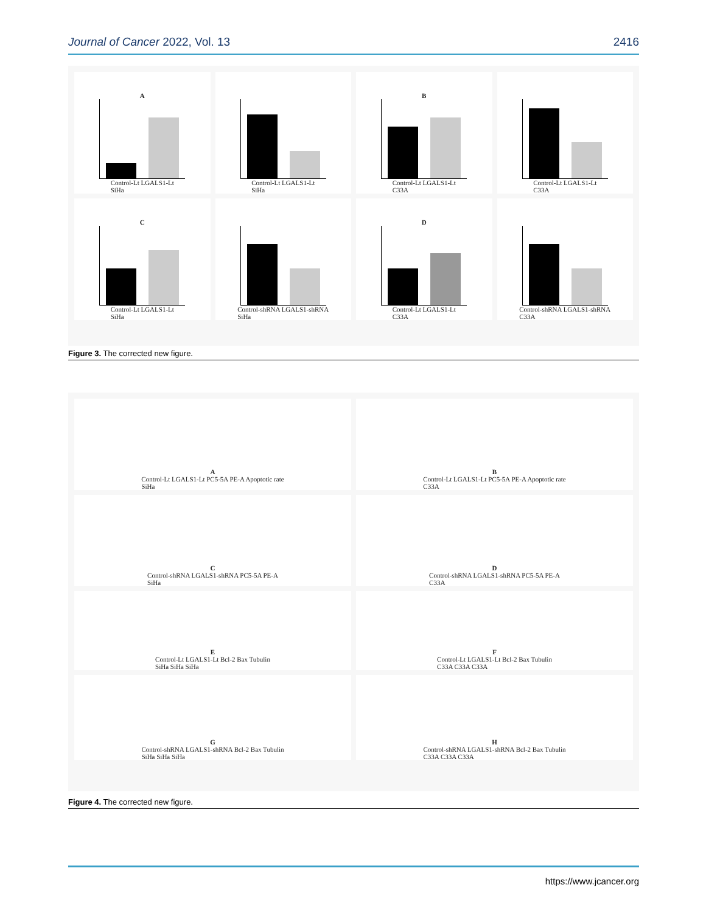Journal of Cancer 2022, Vol. 13 2416
A
Control-Lt LGALS1-Lt
SiHa
Control-Lt LGALS1-Lt
SiHa
B
Control-Lt LGALS1-Lt
C33A
Control-Lt LGALS1-Lt
C33A
C
Control-Lt LGALS1-Lt
SiHa
Control-shRNA LGALS1-shRNA
SiHa
D
Control-Lt LGALS1-Lt
C33A
Control-shRNA LGALS1-shRNA
C33A
Figure 3. The corrected new figure.
A
Control-Lt LGALS1-Lt PC5-5A PE-A Apoptotic rate
SiHa
B
Control-Lt LGALS1-Lt PC5-5A PE-A Apoptotic rate
C33A
C
Control-shRNA LGALS1-shRNA PC5-5A PE-A
SiHa
D
Control-shRNA LGALS1-shRNA PC5-5A PE-A
C33A
E
Control-Lt LGALS1-Lt Bcl-2 Bax Tubulin
SiHa SiHa SiHa
F
Control-Lt LGALS1-Lt Bcl-2 Bax Tubulin
C33A C33A C33A
G
Control-shRNA LGALS1-shRNA Bcl-2 Bax Tubulin
SiHa SiHa SiHa
H
Control-shRNA LGALS1-shRNA Bcl-2 Bax Tubulin
C33A C33A C33A
Figure 4. The corrected new figure.
https://www.jcancer.org